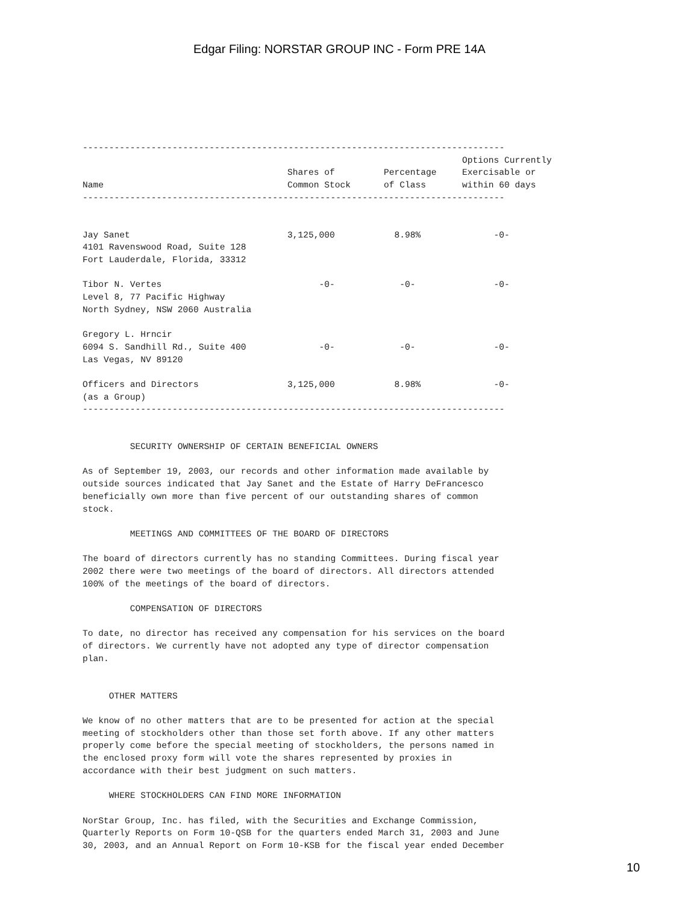Edgar Filing: NORSTAR GROUP INC - Form PRE 14A
--------------------------------------------------------------------------------
| Name | Shares of Common Stock | Percentage of Class | Options Currently Exercisable or within 60 days |
| --- | --- | --- | --- |
--------------------------------------------------------------------------------
| Jay Sanet 4101 Ravenswood Road, Suite 128 Fort Lauderdale, Florida, 33312 | 3,125,000 | 8.98% | -0- |
| Tibor N. Vertes Level 8, 77 Pacific Highway North Sydney, NSW 2060 Australia | -0- | -0- | -0- |
| Gregory L. Hrncir 6094 S. Sandhill Rd., Suite 400 Las Vegas, NV 89120 | -0- | -0- | -0- |
| Officers and Directors (as a Group) | 3,125,000 | 8.98% | -0- |
--------------------------------------------------------------------------------
SECURITY OWNERSHIP OF CERTAIN BENEFICIAL OWNERS
As of September 19, 2003, our records and other information made available by
outside sources indicated that Jay Sanet and the Estate of Harry DeFrancesco
beneficially own more than five percent of our outstanding shares of common
stock.
MEETINGS AND COMMITTEES OF THE BOARD OF DIRECTORS
The board of directors currently has no standing Committees. During fiscal year
2002 there were two meetings of the board of directors. All directors attended
100% of the meetings of the board of directors.
COMPENSATION OF DIRECTORS
To date, no director has received any compensation for his services on the board
of directors. We currently have not adopted any type of director compensation
plan.
OTHER MATTERS
We know of no other matters that are to be presented for action at the special
meeting of stockholders other than those set forth above. If any other matters
properly come before the special meeting of stockholders, the persons named in
the enclosed proxy form will vote the shares represented by proxies in
accordance with their best judgment on such matters.
WHERE STOCKHOLDERS CAN FIND MORE INFORMATION
NorStar Group, Inc. has filed, with the Securities and Exchange Commission,
Quarterly Reports on Form 10-QSB for the quarters ended March 31, 2003 and June
30, 2003, and an Annual Report on Form 10-KSB for the fiscal year ended December
10